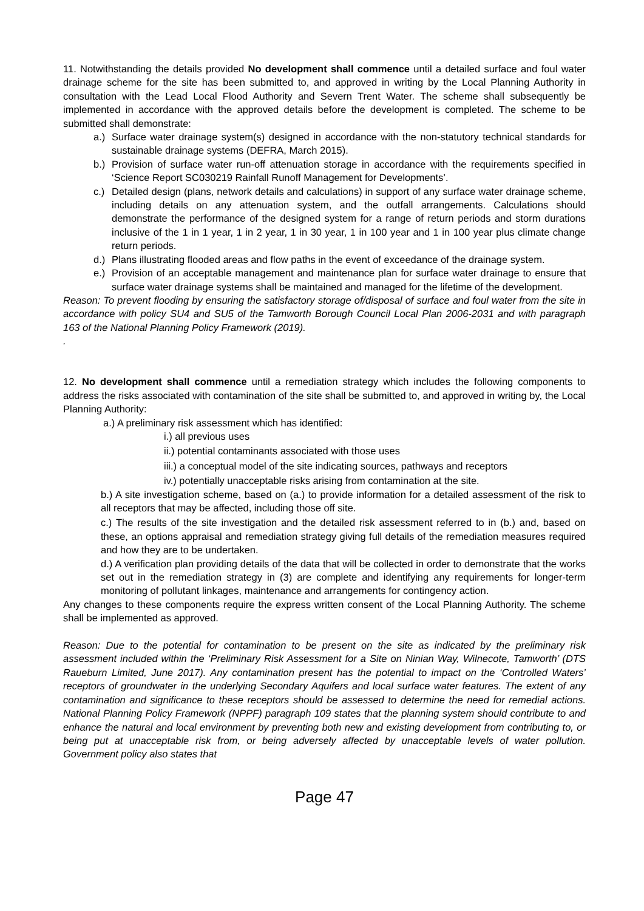11. Notwithstanding the details provided No development shall commence until a detailed surface and foul water drainage scheme for the site has been submitted to, and approved in writing by the Local Planning Authority in consultation with the Lead Local Flood Authority and Severn Trent Water. The scheme shall subsequently be implemented in accordance with the approved details before the development is completed. The scheme to be submitted shall demonstrate:
a.) Surface water drainage system(s) designed in accordance with the non-statutory technical standards for sustainable drainage systems (DEFRA, March 2015).
b.) Provision of surface water run-off attenuation storage in accordance with the requirements specified in ‘Science Report SC030219 Rainfall Runoff Management for Developments’.
c.) Detailed design (plans, network details and calculations) in support of any surface water drainage scheme, including details on any attenuation system, and the outfall arrangements. Calculations should demonstrate the performance of the designed system for a range of return periods and storm durations inclusive of the 1 in 1 year, 1 in 2 year, 1 in 30 year, 1 in 100 year and 1 in 100 year plus climate change return periods.
d.) Plans illustrating flooded areas and flow paths in the event of exceedance of the drainage system.
e.) Provision of an acceptable management and maintenance plan for surface water drainage to ensure that surface water drainage systems shall be maintained and managed for the lifetime of the development.
Reason: To prevent flooding by ensuring the satisfactory storage of/disposal of surface and foul water from the site in accordance with policy SU4 and SU5 of the Tamworth Borough Council Local Plan 2006-2031 and with paragraph 163 of the National Planning Policy Framework (2019).
.
12. No development shall commence until a remediation strategy which includes the following components to address the risks associated with contamination of the site shall be submitted to, and approved in writing by, the Local Planning Authority:
a.) A preliminary risk assessment which has identified:
i.) all previous uses
ii.) potential contaminants associated with those uses
iii.) a conceptual model of the site indicating sources, pathways and receptors
iv.) potentially unacceptable risks arising from contamination at the site.
b.) A site investigation scheme, based on (a.) to provide information for a detailed assessment of the risk to all receptors that may be affected, including those off site.
c.) The results of the site investigation and the detailed risk assessment referred to in (b.) and, based on these, an options appraisal and remediation strategy giving full details of the remediation measures required and how they are to be undertaken.
d.) A verification plan providing details of the data that will be collected in order to demonstrate that the works set out in the remediation strategy in (3) are complete and identifying any requirements for longer-term monitoring of pollutant linkages, maintenance and arrangements for contingency action.
Any changes to these components require the express written consent of the Local Planning Authority. The scheme shall be implemented as approved.
Reason: Due to the potential for contamination to be present on the site as indicated by the preliminary risk assessment included within the ‘Preliminary Risk Assessment for a Site on Ninian Way, Wilnecote, Tamworth’ (DTS Raueburn Limited, June 2017). Any contamination present has the potential to impact on the ‘Controlled Waters’ receptors of groundwater in the underlying Secondary Aquifers and local surface water features. The extent of any contamination and significance to these receptors should be assessed to determine the need for remedial actions. National Planning Policy Framework (NPPF) paragraph 109 states that the planning system should contribute to and enhance the natural and local environment by preventing both new and existing development from contributing to, or being put at unacceptable risk from, or being adversely affected by unacceptable levels of water pollution. Government policy also states that
Page 47